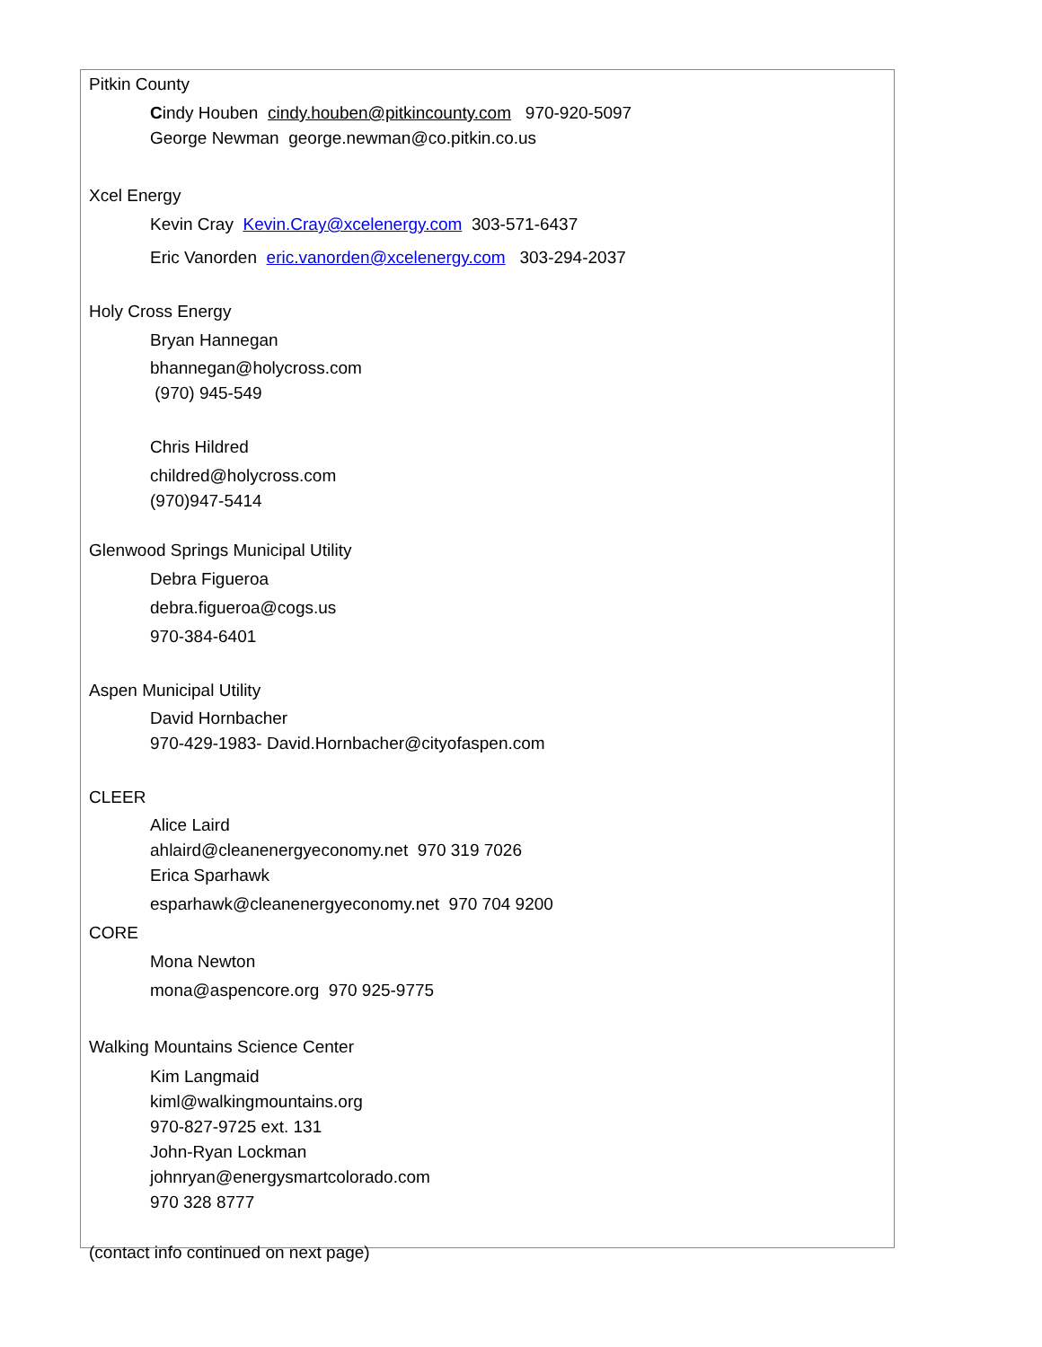Pitkin County
Cindy Houben cindy.houben@pitkincounty.com 970-920-5097
George Newman george.newman@co.pitkin.co.us
Xcel Energy
Kevin Cray Kevin.Cray@xcelenergy.com 303-571-6437
Eric Vanorden eric.vanorden@xcelenergy.com 303-294-2037
Holy Cross Energy
Bryan Hannegan
bhannegan@holycross.com
(970) 945-549
Chris Hildred
childred@holycross.com
(970)947-5414
Glenwood Springs Municipal Utility
Debra Figueroa
debra.figueroa@cogs.us
970-384-6401
Aspen Municipal Utility
David Hornbacher
970-429-1983- David.Hornbacher@cityofaspen.com
CLEER
Alice Laird
ahlaird@cleanenergyeconomy.net 970 319 7026
Erica Sparhawk
esparhawk@cleanenergyeconomy.net 970 704 9200
CORE
Mona Newton
mona@aspencore.org 970 925-9775
Walking Mountains Science Center
Kim Langmaid
kiml@walkingmountains.org
970-827-9725 ext. 131
John-Ryan Lockman
johnryan@energysmartcolorado.com
970 328 8777
(contact info continued on next page)